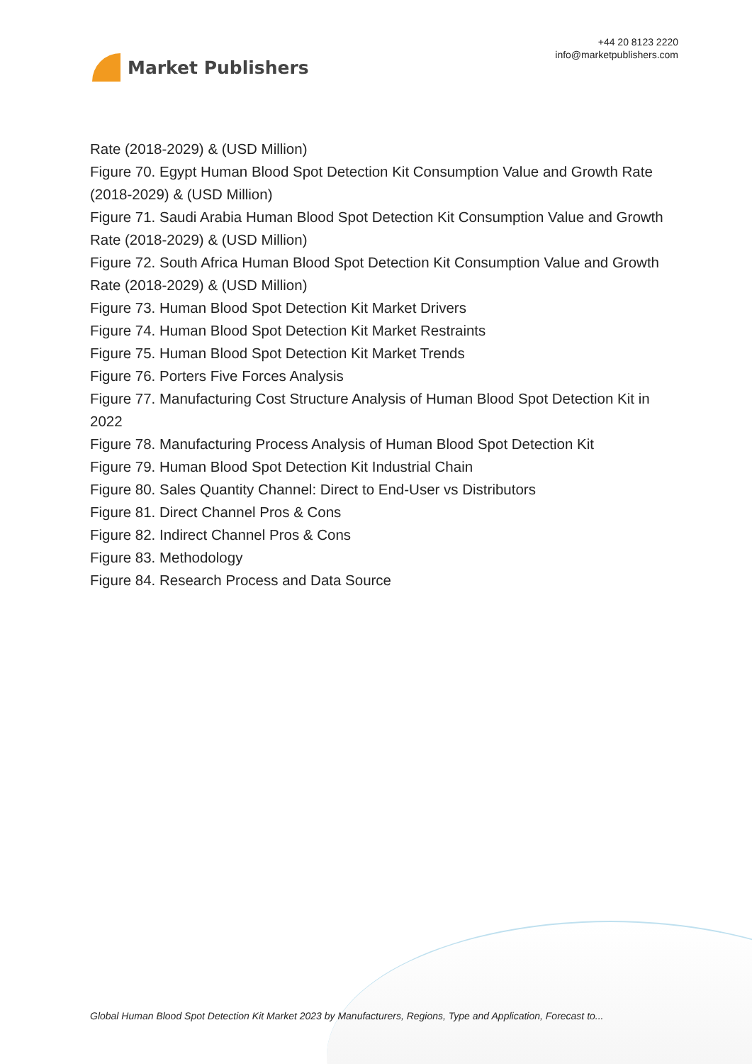Market Publishers
+44 20 8123 2220
info@marketpublishers.com
Rate (2018-2029) & (USD Million)
Figure 70. Egypt Human Blood Spot Detection Kit Consumption Value and Growth Rate (2018-2029) & (USD Million)
Figure 71. Saudi Arabia Human Blood Spot Detection Kit Consumption Value and Growth Rate (2018-2029) & (USD Million)
Figure 72. South Africa Human Blood Spot Detection Kit Consumption Value and Growth Rate (2018-2029) & (USD Million)
Figure 73. Human Blood Spot Detection Kit Market Drivers
Figure 74. Human Blood Spot Detection Kit Market Restraints
Figure 75. Human Blood Spot Detection Kit Market Trends
Figure 76. Porters Five Forces Analysis
Figure 77. Manufacturing Cost Structure Analysis of Human Blood Spot Detection Kit in 2022
Figure 78. Manufacturing Process Analysis of Human Blood Spot Detection Kit
Figure 79. Human Blood Spot Detection Kit Industrial Chain
Figure 80. Sales Quantity Channel: Direct to End-User vs Distributors
Figure 81. Direct Channel Pros & Cons
Figure 82. Indirect Channel Pros & Cons
Figure 83. Methodology
Figure 84. Research Process and Data Source
Global Human Blood Spot Detection Kit Market 2023 by Manufacturers, Regions, Type and Application, Forecast to...